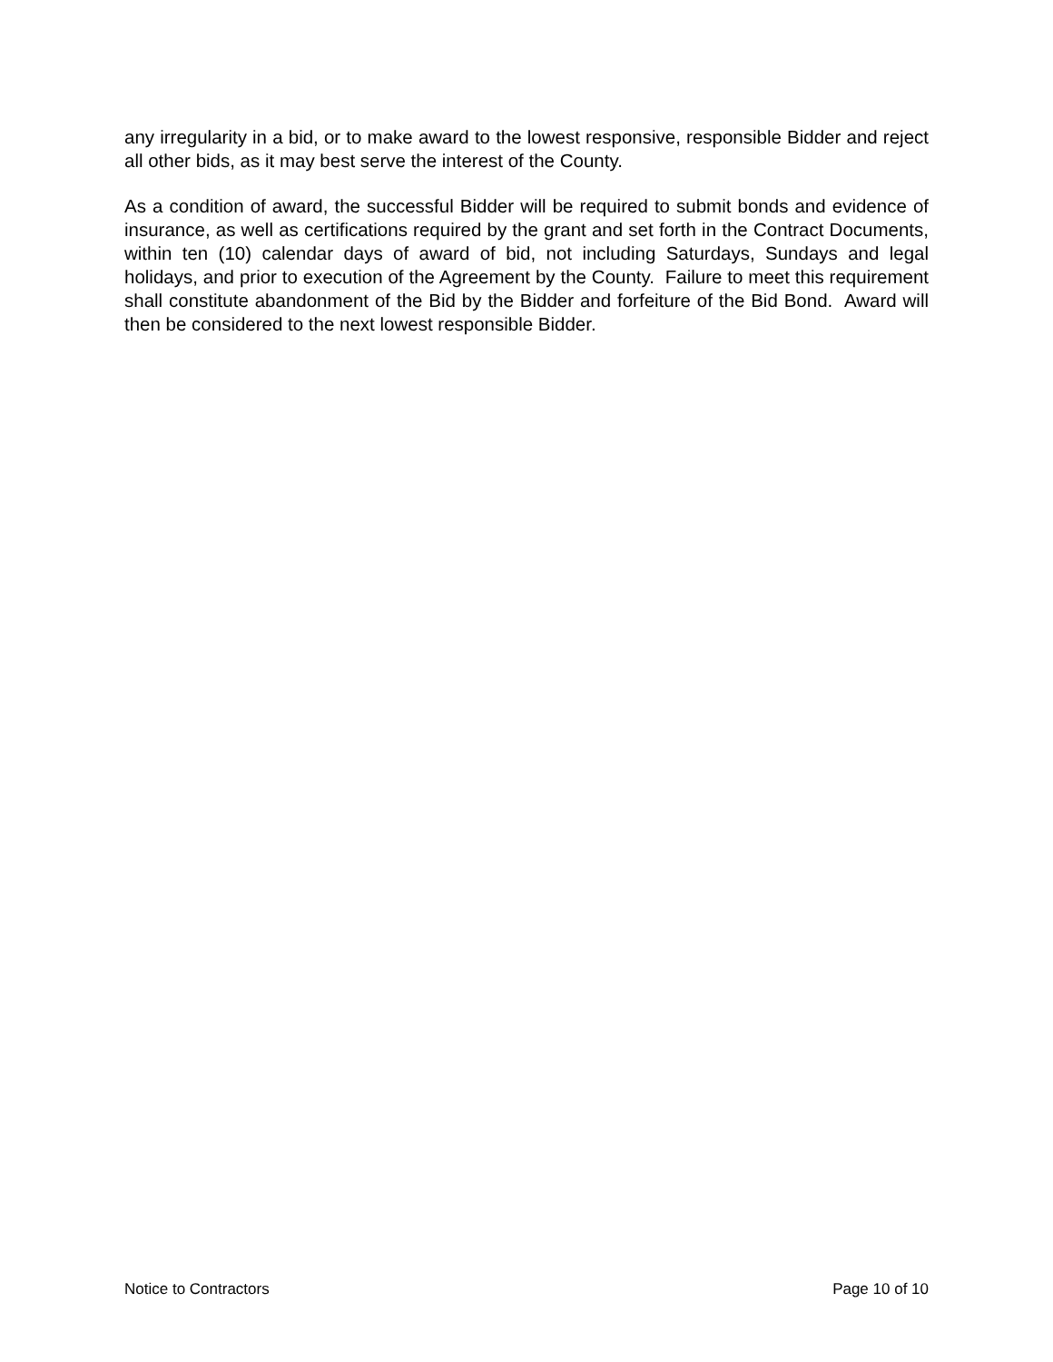any irregularity in a bid, or to make award to the lowest responsive, responsible Bidder and reject all other bids, as it may best serve the interest of the County.
As a condition of award, the successful Bidder will be required to submit bonds and evidence of insurance, as well as certifications required by the grant and set forth in the Contract Documents, within ten (10) calendar days of award of bid, not including Saturdays, Sundays and legal holidays, and prior to execution of the Agreement by the County. Failure to meet this requirement shall constitute abandonment of the Bid by the Bidder and forfeiture of the Bid Bond. Award will then be considered to the next lowest responsible Bidder.
Notice to Contractors Page 10 of 10